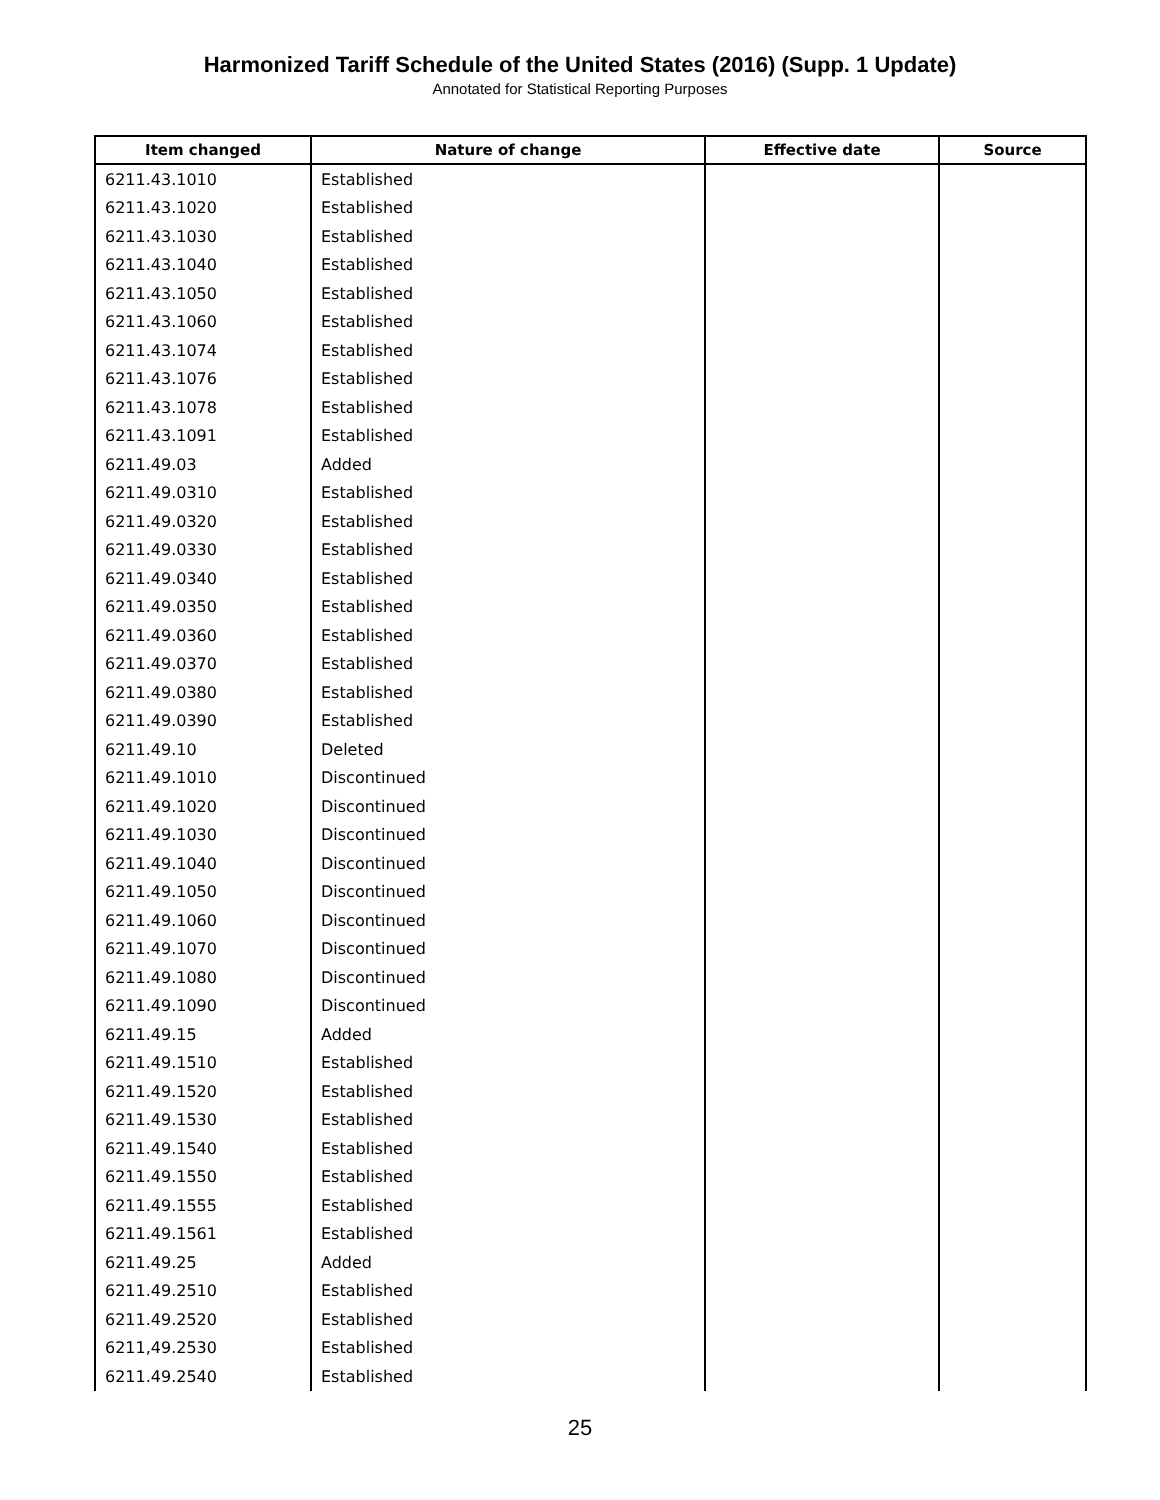Harmonized Tariff Schedule of the United States (2016) (Supp. 1 Update)
Annotated for Statistical Reporting Purposes
| Item changed | Nature of change | Effective date | Source |
| --- | --- | --- | --- |
| 6211.43.1010 | Established | | |
| 6211.43.1020 | Established | | |
| 6211.43.1030 | Established | | |
| 6211.43.1040 | Established | | |
| 6211.43.1050 | Established | | |
| 6211.43.1060 | Established | | |
| 6211.43.1074 | Established | | |
| 6211.43.1076 | Established | | |
| 6211.43.1078 | Established | | |
| 6211.43.1091 | Established | | |
| 6211.49.03 | Added | | |
| 6211.49.0310 | Established | | |
| 6211.49.0320 | Established | | |
| 6211.49.0330 | Established | | |
| 6211.49.0340 | Established | | |
| 6211.49.0350 | Established | | |
| 6211.49.0360 | Established | | |
| 6211.49.0370 | Established | | |
| 6211.49.0380 | Established | | |
| 6211.49.0390 | Established | | |
| 6211.49.10 | Deleted | | |
| 6211.49.1010 | Discontinued | | |
| 6211.49.1020 | Discontinued | | |
| 6211.49.1030 | Discontinued | | |
| 6211.49.1040 | Discontinued | | |
| 6211.49.1050 | Discontinued | | |
| 6211.49.1060 | Discontinued | | |
| 6211.49.1070 | Discontinued | | |
| 6211.49.1080 | Discontinued | | |
| 6211.49.1090 | Discontinued | | |
| 6211.49.15 | Added | | |
| 6211.49.1510 | Established | | |
| 6211.49.1520 | Established | | |
| 6211.49.1530 | Established | | |
| 6211.49.1540 | Established | | |
| 6211.49.1550 | Established | | |
| 6211.49.1555 | Established | | |
| 6211.49.1561 | Established | | |
| 6211.49.25 | Added | | |
| 6211.49.2510 | Established | | |
| 6211.49.2520 | Established | | |
| 6211,49.2530 | Established | | |
| 6211.49.2540 | Established | | |
25